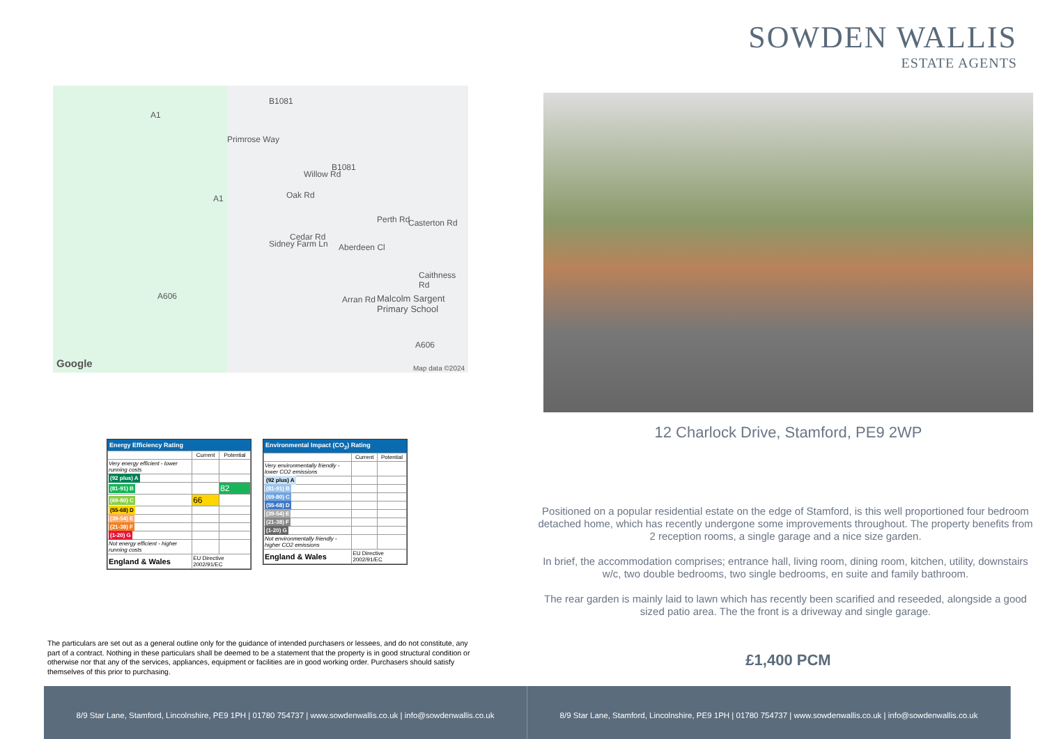SOWDEN WALLIS
ESTATE AGENTS
A1
B1081
Primrose Way
B1081
Willow Rd
Oak Rd A1
Casterton Rd
Aberdeen Cl
Perth Rd
Cedar Rd
Sidney Farm Ln
Caithness Rd
A606 Arran Rd Malcolm Sargent
Primary School
A606
Google Map data ©2024
12 Charlock Drive, Stamford, PE9 2WP
Positioned on a popular residential estate on the edge of Stamford, is this well proportioned four bedroom detached home, which has recently undergone some improvements throughout. The property benefits from 2 reception rooms, a single garage and a nice size garden.
In brief, the accommodation comprises; entrance hall, living room, dining room, kitchen, utility, downstairs w/c, two double bedrooms, two single bedrooms, en suite and family bathroom.
The rear garden is mainly laid to lawn which has recently been scarified and reseeded, alongside a good sized patio area. The the front is a driveway and single garage.
£1,400 PCM
Energy Efficiency Rating
| | Current | Potential |
| --- | --- | --- |
| Very energy efficient - lower running costs | | |
| (92 plus) A | | |
| (81-91) B | | 82 |
| (69-80) C | 66 | |
| (55-68) D | | |
| (39-54) E | | |
| (21-38) F | | |
| (1-20) G | | |
| Not energy efficient - higher running costs | | |
| England & Wales | EU Directive 2002/91/EC | |
Environmental Impact (CO<sub>2</sub>) Rating
| | Current | Potential |
| --- | --- | --- |
| Very environmentally friendly - lower CO2 emissions | | |
| (92 plus) A | | |
| (81-91) B | | |
| (69-80) C | | |
| (55-68) D | | |
| (39-54) E | | |
| (21-38) F | | |
| (1-20) G | | |
| Not environmentally friendly - higher CO2 emissions | | |
| England & Wales | EU Directive 2002/91/EC | |
The particulars are set out as a general outline only for the guidance of intended purchasers or lessees, and do not constitute, any part of a contract. Nothing in these particulars shall be deemed to be a statement that the property is in good structural condition or otherwise nor that any of the services, appliances, equipment or facilities are in good working order. Purchasers should satisfy themselves of this prior to purchasing.
8/9 Star Lane, Stamford, Lincolnshire, PE9 1PH | 01780 754737 | www.sowdenwallis.co.uk | info@sowdenwallis.co.uk
8/9 Star Lane, Stamford, Lincolnshire, PE9 1PH | 01780 754737 | www.sowdenwallis.co.uk | info@sowdenwallis.co.uk